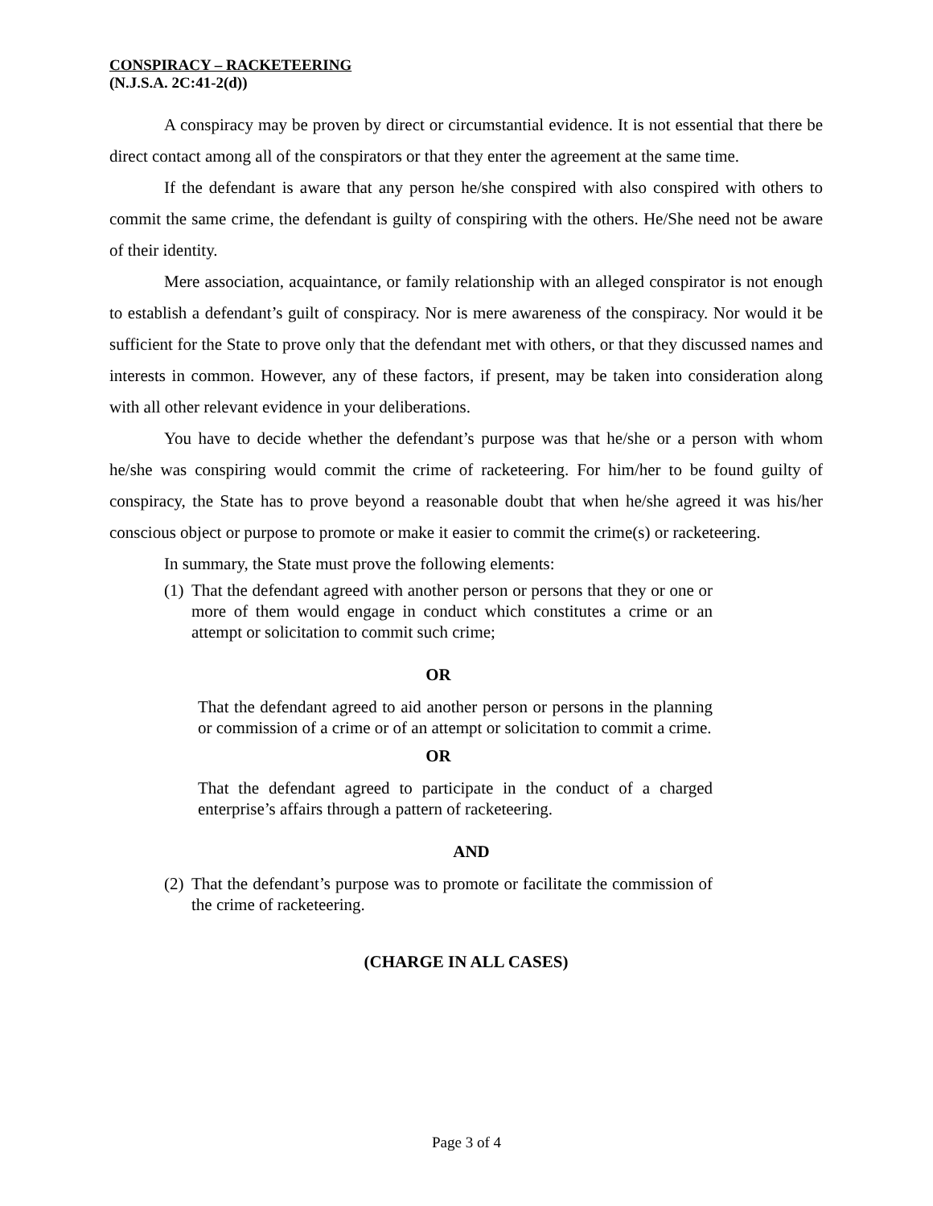CONSPIRACY – RACKETEERING
(N.J.S.A. 2C:41-2(d))
A conspiracy may be proven by direct or circumstantial evidence. It is not essential that there be direct contact among all of the conspirators or that they enter the agreement at the same time.
If the defendant is aware that any person he/she conspired with also conspired with others to commit the same crime, the defendant is guilty of conspiring with the others. He/She need not be aware of their identity.
Mere association, acquaintance, or family relationship with an alleged conspirator is not enough to establish a defendant’s guilt of conspiracy. Nor is mere awareness of the conspiracy. Nor would it be sufficient for the State to prove only that the defendant met with others, or that they discussed names and interests in common. However, any of these factors, if present, may be taken into consideration along with all other relevant evidence in your deliberations.
You have to decide whether the defendant’s purpose was that he/she or a person with whom he/she was conspiring would commit the crime of racketeering. For him/her to be found guilty of conspiracy, the State has to prove beyond a reasonable doubt that when he/she agreed it was his/her conscious object or purpose to promote or make it easier to commit the crime(s) or racketeering.
In summary, the State must prove the following elements:
(1) That the defendant agreed with another person or persons that they or one or more of them would engage in conduct which constitutes a crime or an attempt or solicitation to commit such crime;
OR
That the defendant agreed to aid another person or persons in the planning or commission of a crime or of an attempt or solicitation to commit a crime.
OR
That the defendant agreed to participate in the conduct of a charged enterprise’s affairs through a pattern of racketeering.
AND
(2) That the defendant’s purpose was to promote or facilitate the commission of the crime of racketeering.
(CHARGE IN ALL CASES)
Page 3 of 4